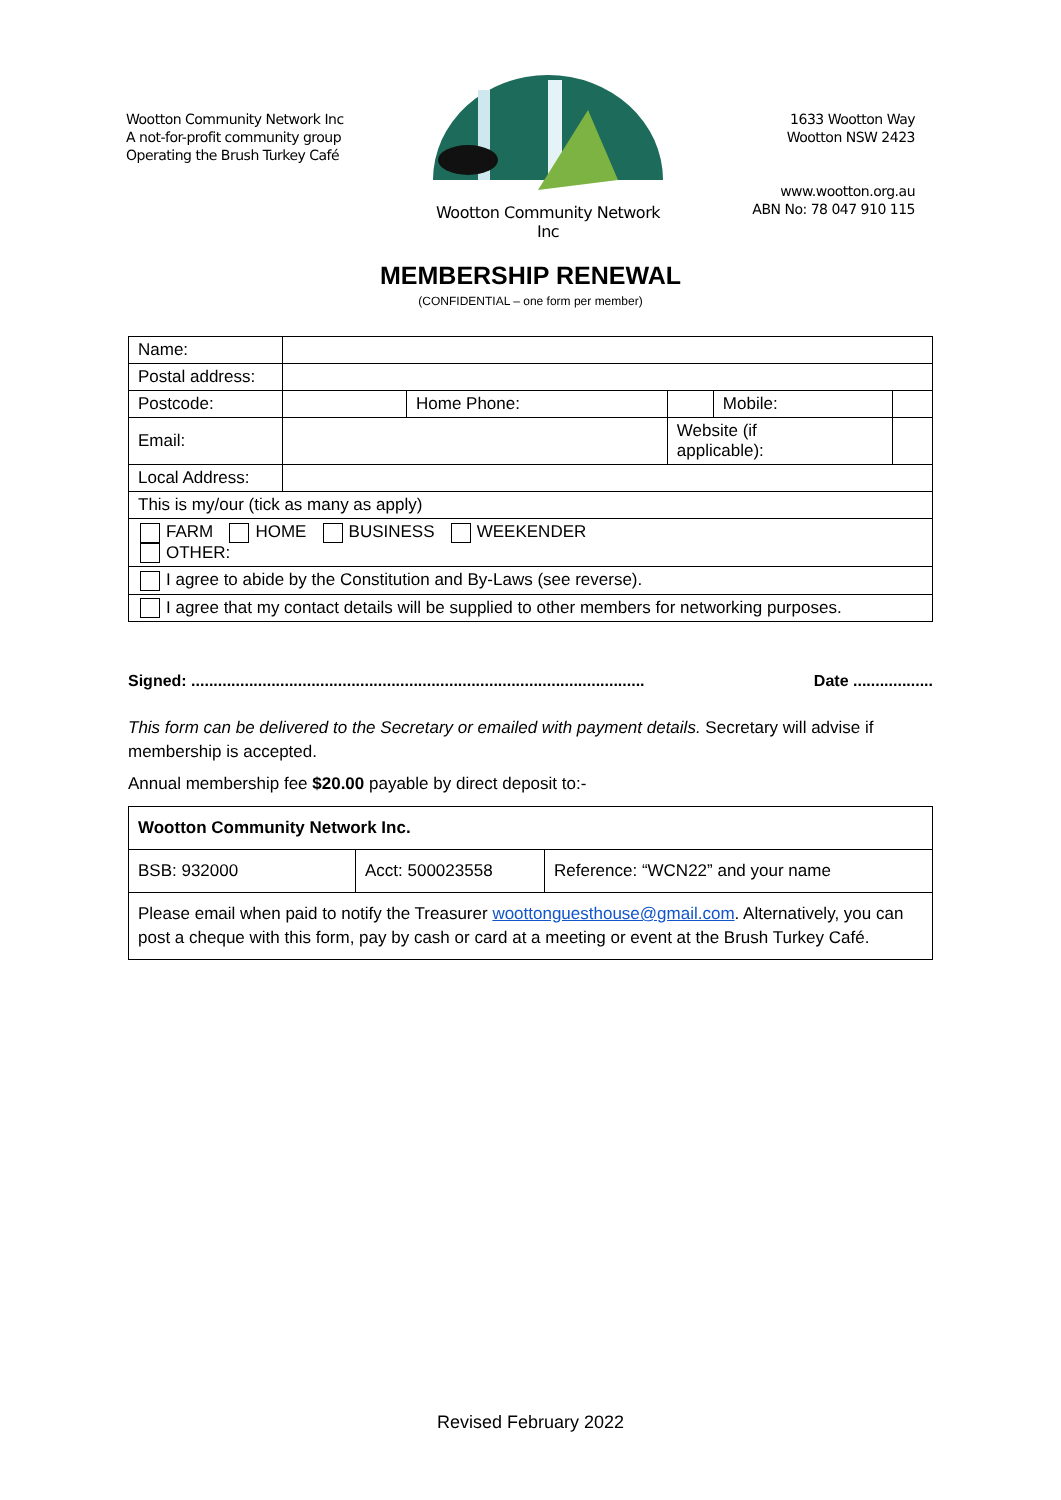Wootton Community Network Inc
A not-for-profit community group
Operating the Brush Turkey Café
Wootton Community Network Inc
1633 Wootton Way
Wootton NSW 2423
www.wootton.org.au
ABN No: 78 047 910 115
MEMBERSHIP RENEWAL
(CONFIDENTIAL – one form per member)
| Name: | | | | | |
| Postal address: | | | | | |
| Postcode: | | Home Phone: | | Mobile: | |
| Email: | | | Website (if applicable): | | |
| Local Address: | | | | | |
| This is my/our (tick as many as apply) | | | | | |
| FARM HOME BUSINESS WEEKENDER OTHER: | | | | | |
| I agree to abide by the Constitution and By-Laws (see reverse). | | | | | |
| I agree that my contact details will be supplied to other members for networking purposes. | | | | | |
Signed: ...................................................................................................... Date ..................
This form can be delivered to the Secretary or emailed with payment details. Secretary will advise if membership is accepted.
Annual membership fee $20.00 payable by direct deposit to:-
| Wootton Community Network Inc. | | |
| BSB: 932000 | Acct: 500023558 | Reference: “WCN22” and your name |
| Please email when paid to notify the Treasurer woottonguesthouse@gmail.com . Alternatively, you can post a cheque with this form, pay by cash or card at a meeting or event at the Brush Turkey Café. | | |
Revised February 2022